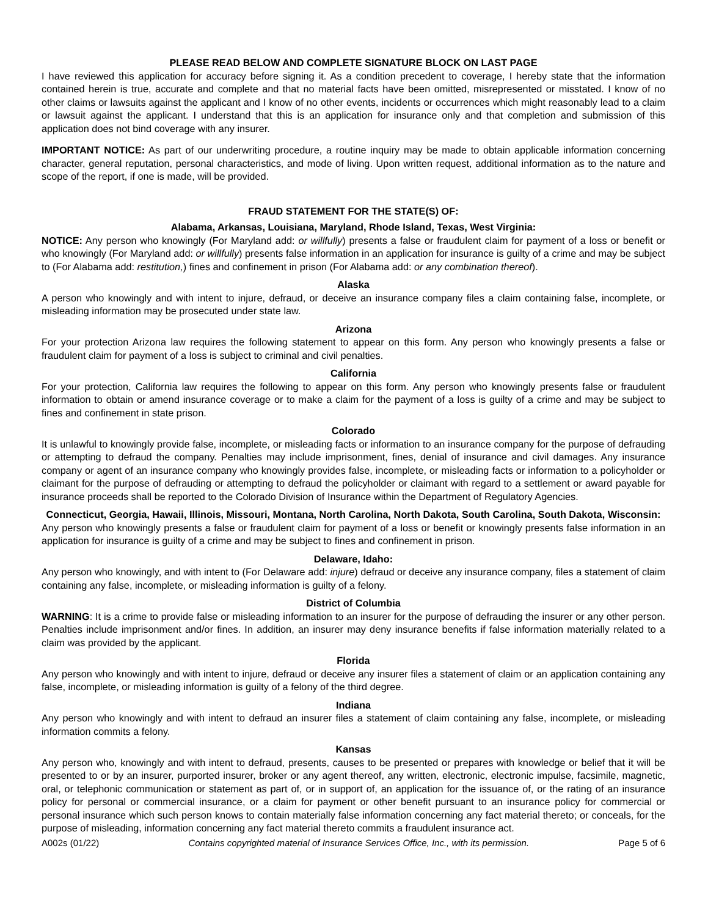PLEASE READ BELOW AND COMPLETE SIGNATURE BLOCK ON LAST PAGE
I have reviewed this application for accuracy before signing it. As a condition precedent to coverage, I hereby state that the information contained herein is true, accurate and complete and that no material facts have been omitted, misrepresented or misstated. I know of no other claims or lawsuits against the applicant and I know of no other events, incidents or occurrences which might reasonably lead to a claim or lawsuit against the applicant. I understand that this is an application for insurance only and that completion and submission of this application does not bind coverage with any insurer.
IMPORTANT NOTICE: As part of our underwriting procedure, a routine inquiry may be made to obtain applicable information concerning character, general reputation, personal characteristics, and mode of living. Upon written request, additional information as to the nature and scope of the report, if one is made, will be provided.
FRAUD STATEMENT FOR THE STATE(S) OF:
Alabama, Arkansas, Louisiana, Maryland, Rhode Island, Texas, West Virginia:
NOTICE: Any person who knowingly (For Maryland add: or willfully) presents a false or fraudulent claim for payment of a loss or benefit or who knowingly (For Maryland add: or willfully) presents false information in an application for insurance is guilty of a crime and may be subject to (For Alabama add: restitution,) fines and confinement in prison (For Alabama add: or any combination thereof).
Alaska
A person who knowingly and with intent to injure, defraud, or deceive an insurance company files a claim containing false, incomplete, or misleading information may be prosecuted under state law.
Arizona
For your protection Arizona law requires the following statement to appear on this form. Any person who knowingly presents a false or fraudulent claim for payment of a loss is subject to criminal and civil penalties.
California
For your protection, California law requires the following to appear on this form. Any person who knowingly presents false or fraudulent information to obtain or amend insurance coverage or to make a claim for the payment of a loss is guilty of a crime and may be subject to fines and confinement in state prison.
Colorado
It is unlawful to knowingly provide false, incomplete, or misleading facts or information to an insurance company for the purpose of defrauding or attempting to defraud the company. Penalties may include imprisonment, fines, denial of insurance and civil damages. Any insurance company or agent of an insurance company who knowingly provides false, incomplete, or misleading facts or information to a policyholder or claimant for the purpose of defrauding or attempting to defraud the policyholder or claimant with regard to a settlement or award payable for insurance proceeds shall be reported to the Colorado Division of Insurance within the Department of Regulatory Agencies.
Connecticut, Georgia, Hawaii, Illinois, Missouri, Montana, North Carolina, North Dakota, South Carolina, South Dakota, Wisconsin:
Any person who knowingly presents a false or fraudulent claim for payment of a loss or benefit or knowingly presents false information in an application for insurance is guilty of a crime and may be subject to fines and confinement in prison.
Delaware, Idaho:
Any person who knowingly, and with intent to (For Delaware add: injure) defraud or deceive any insurance company, files a statement of claim containing any false, incomplete, or misleading information is guilty of a felony.
District of Columbia
WARNING: It is a crime to provide false or misleading information to an insurer for the purpose of defrauding the insurer or any other person. Penalties include imprisonment and/or fines. In addition, an insurer may deny insurance benefits if false information materially related to a claim was provided by the applicant.
Florida
Any person who knowingly and with intent to injure, defraud or deceive any insurer files a statement of claim or an application containing any false, incomplete, or misleading information is guilty of a felony of the third degree.
Indiana
Any person who knowingly and with intent to defraud an insurer files a statement of claim containing any false, incomplete, or misleading information commits a felony.
Kansas
Any person who, knowingly and with intent to defraud, presents, causes to be presented or prepares with knowledge or belief that it will be presented to or by an insurer, purported insurer, broker or any agent thereof, any written, electronic, electronic impulse, facsimile, magnetic, oral, or telephonic communication or statement as part of, or in support of, an application for the issuance of, or the rating of an insurance policy for personal or commercial insurance, or a claim for payment or other benefit pursuant to an insurance policy for commercial or personal insurance which such person knows to contain materially false information concerning any fact material thereto; or conceals, for the purpose of misleading, information concerning any fact material thereto commits a fraudulent insurance act.
A002s (01/22) Contains copyrighted material of Insurance Services Office, Inc., with its permission. Page 5 of 6